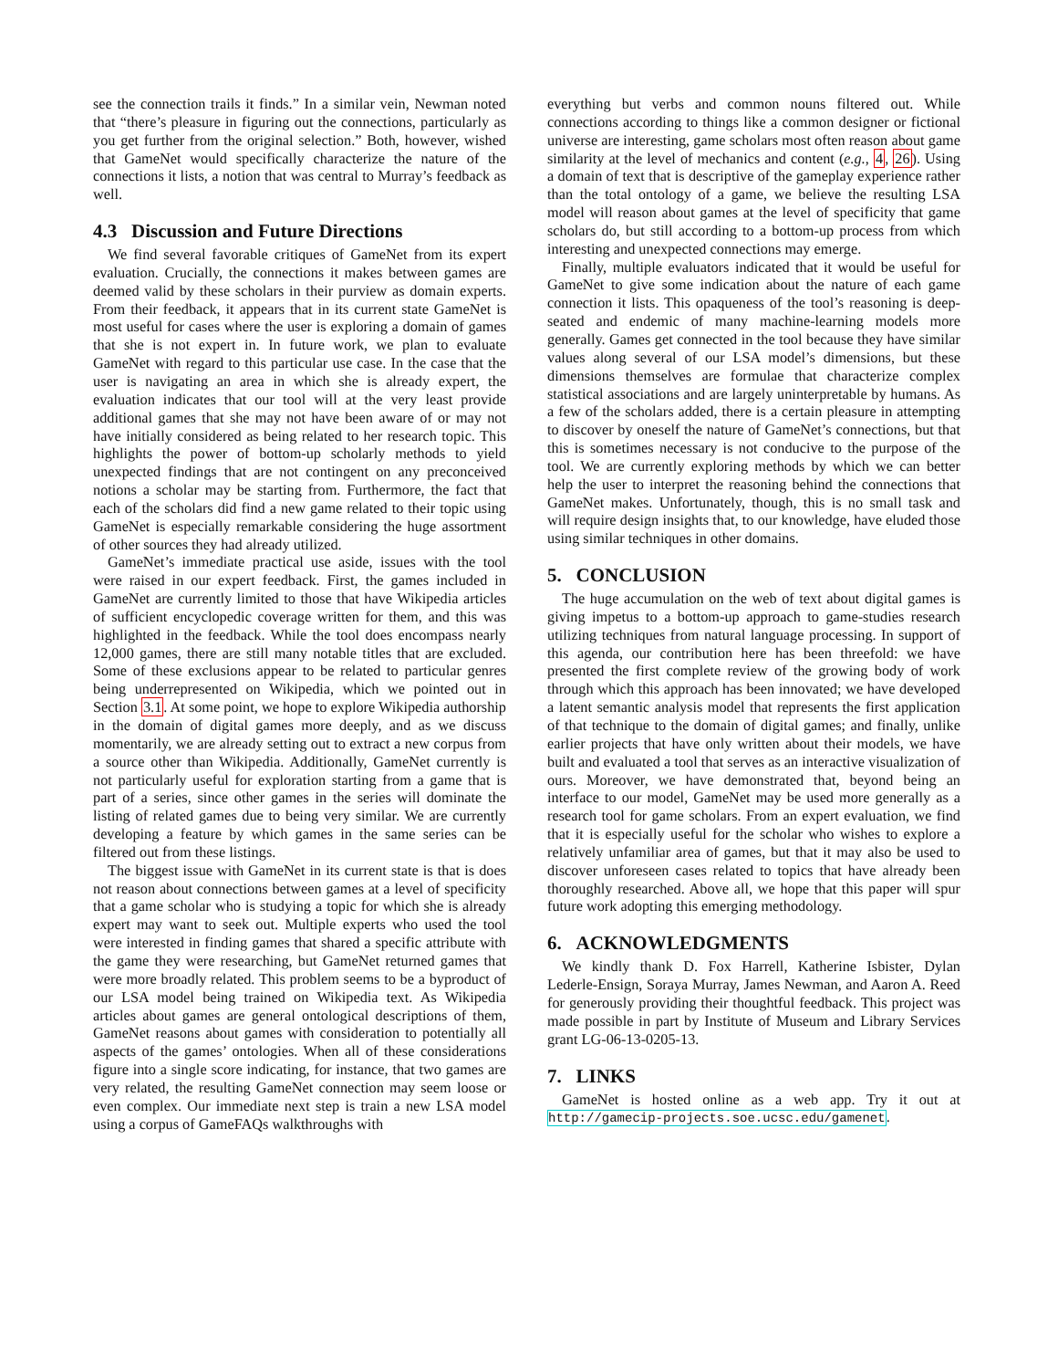see the connection trails it finds.” In a similar vein, Newman noted that “there’s pleasure in figuring out the connections, particularly as you get further from the original selection.” Both, however, wished that GameNet would specifically characterize the nature of the connections it lists, a notion that was central to Murray’s feedback as well.
4.3 Discussion and Future Directions
We find several favorable critiques of GameNet from its expert evaluation. Crucially, the connections it makes between games are deemed valid by these scholars in their purview as domain experts. From their feedback, it appears that in its current state GameNet is most useful for cases where the user is exploring a domain of games that she is not expert in. In future work, we plan to evaluate GameNet with regard to this particular use case. In the case that the user is navigating an area in which she is already expert, the evaluation indicates that our tool will at the very least provide additional games that she may not have been aware of or may not have initially considered as being related to her research topic. This highlights the power of bottom-up scholarly methods to yield unexpected findings that are not contingent on any preconceived notions a scholar may be starting from. Furthermore, the fact that each of the scholars did find a new game related to their topic using GameNet is especially remarkable considering the huge assortment of other sources they had already utilized.
GameNet’s immediate practical use aside, issues with the tool were raised in our expert feedback. First, the games included in GameNet are currently limited to those that have Wikipedia articles of sufficient encyclopedic coverage written for them, and this was highlighted in the feedback. While the tool does encompass nearly 12,000 games, there are still many notable titles that are excluded. Some of these exclusions appear to be related to particular genres being underrepresented on Wikipedia, which we pointed out in Section 3.1. At some point, we hope to explore Wikipedia authorship in the domain of digital games more deeply, and as we discuss momentarily, we are already setting out to extract a new corpus from a source other than Wikipedia. Additionally, GameNet currently is not particularly useful for exploration starting from a game that is part of a series, since other games in the series will dominate the listing of related games due to being very similar. We are currently developing a feature by which games in the same series can be filtered out from these listings.
The biggest issue with GameNet in its current state is that is does not reason about connections between games at a level of specificity that a game scholar who is studying a topic for which she is already expert may want to seek out. Multiple experts who used the tool were interested in finding games that shared a specific attribute with the game they were researching, but GameNet returned games that were more broadly related. This problem seems to be a byproduct of our LSA model being trained on Wikipedia text. As Wikipedia articles about games are general ontological descriptions of them, GameNet reasons about games with consideration to potentially all aspects of the games’ ontologies. When all of these considerations figure into a single score indicating, for instance, that two games are very related, the resulting GameNet connection may seem loose or even complex. Our immediate next step is train a new LSA model using a corpus of GameFAQs walkthroughs with
everything but verbs and common nouns filtered out. While connections according to things like a common designer or fictional universe are interesting, game scholars most often reason about game similarity at the level of mechanics and content (e.g., 4, 26). Using a domain of text that is descriptive of the gameplay experience rather than the total ontology of a game, we believe the resulting LSA model will reason about games at the level of specificity that game scholars do, but still according to a bottom-up process from which interesting and unexpected connections may emerge.
Finally, multiple evaluators indicated that it would be useful for GameNet to give some indication about the nature of each game connection it lists. This opaqueness of the tool’s reasoning is deep-seated and endemic of many machine-learning models more generally. Games get connected in the tool because they have similar values along several of our LSA model’s dimensions, but these dimensions themselves are formulae that characterize complex statistical associations and are largely uninterpretable by humans. As a few of the scholars added, there is a certain pleasure in attempting to discover by oneself the nature of GameNet’s connections, but that this is sometimes necessary is not conducive to the purpose of the tool. We are currently exploring methods by which we can better help the user to interpret the reasoning behind the connections that GameNet makes. Unfortunately, though, this is no small task and will require design insights that, to our knowledge, have eluded those using similar techniques in other domains.
5. CONCLUSION
The huge accumulation on the web of text about digital games is giving impetus to a bottom-up approach to game-studies research utilizing techniques from natural language processing. In support of this agenda, our contribution here has been threefold: we have presented the first complete review of the growing body of work through which this approach has been innovated; we have developed a latent semantic analysis model that represents the first application of that technique to the domain of digital games; and finally, unlike earlier projects that have only written about their models, we have built and evaluated a tool that serves as an interactive visualization of ours. Moreover, we have demonstrated that, beyond being an interface to our model, GameNet may be used more generally as a research tool for game scholars. From an expert evaluation, we find that it is especially useful for the scholar who wishes to explore a relatively unfamiliar area of games, but that it may also be used to discover unforeseen cases related to topics that have already been thoroughly researched. Above all, we hope that this paper will spur future work adopting this emerging methodology.
6. ACKNOWLEDGMENTS
We kindly thank D. Fox Harrell, Katherine Isbister, Dylan Lederle-Ensign, Soraya Murray, James Newman, and Aaron A. Reed for generously providing their thoughtful feedback. This project was made possible in part by Institute of Museum and Library Services grant LG-06-13-0205-13.
7. LINKS
GameNet is hosted online as a web app. Try it out at http://gamecip-projects.soe.ucsc.edu/gamenet.